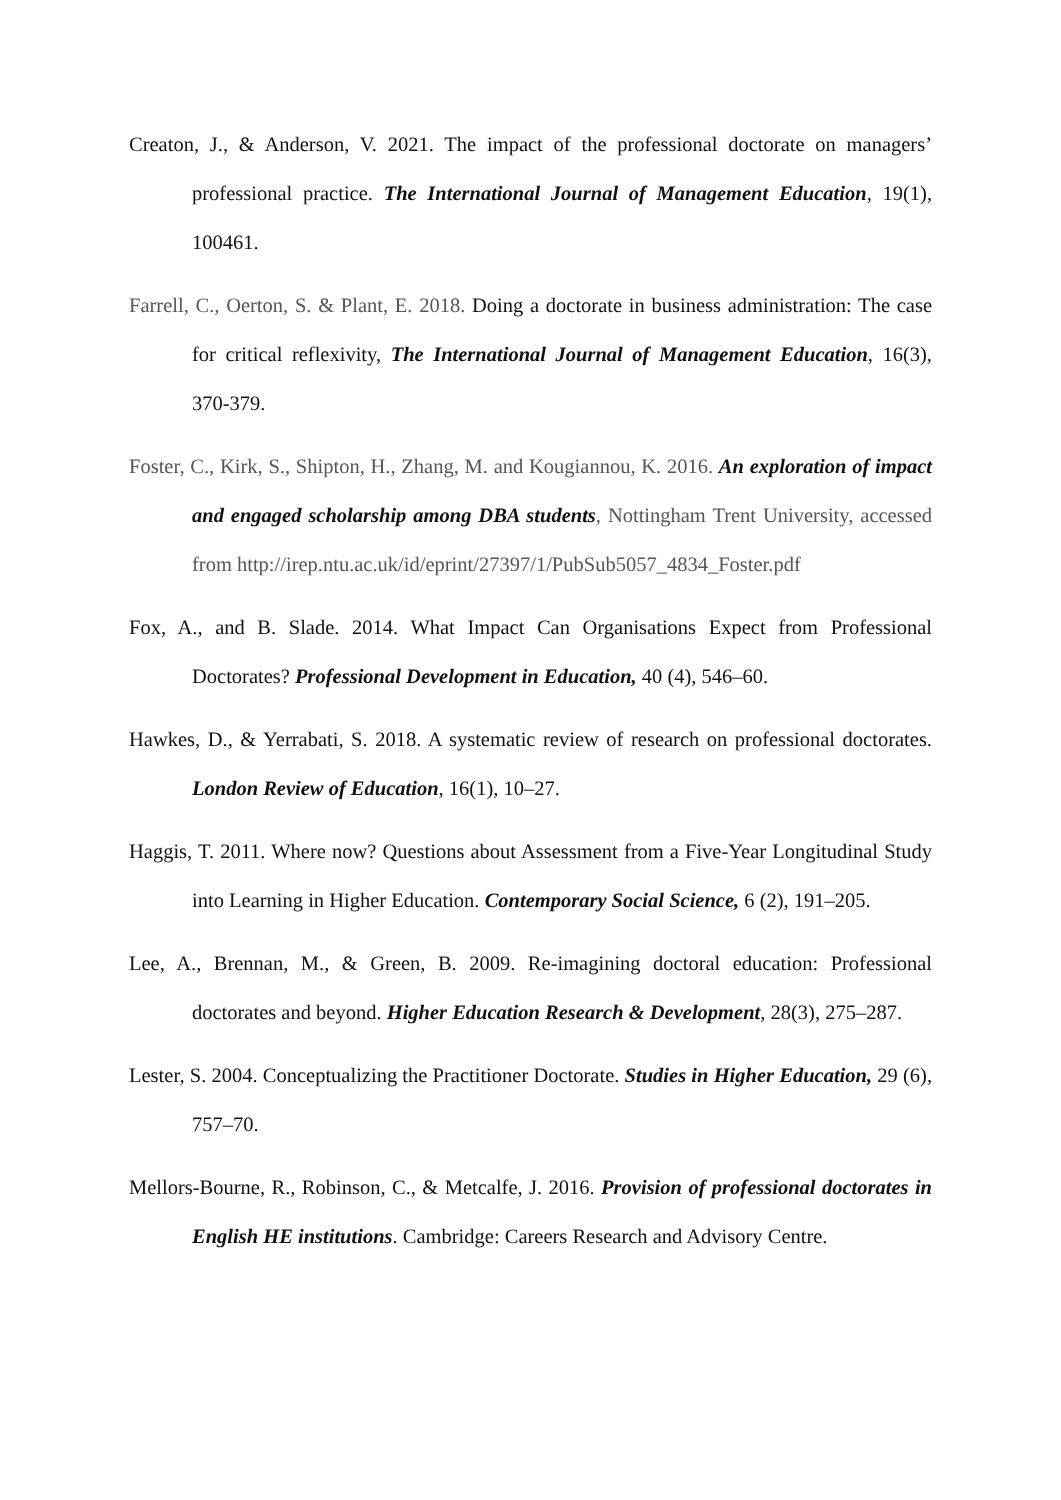Creaton, J., & Anderson, V. 2021. The impact of the professional doctorate on managers’ professional practice. The International Journal of Management Education, 19(1), 100461.
Farrell, C., Oerton, S. & Plant, E. 2018. Doing a doctorate in business administration: The case for critical reflexivity, The International Journal of Management Education, 16(3), 370-379.
Foster, C., Kirk, S., Shipton, H., Zhang, M. and Kougiannou, K. 2016. An exploration of impact and engaged scholarship among DBA students, Nottingham Trent University, accessed from http://irep.ntu.ac.uk/id/eprint/27397/1/PubSub5057_4834_Foster.pdf
Fox, A., and B. Slade. 2014. What Impact Can Organisations Expect from Professional Doctorates? Professional Development in Education, 40 (4), 546–60.
Hawkes, D., & Yerrabati, S. 2018. A systematic review of research on professional doctorates. London Review of Education, 16(1), 10–27.
Haggis, T. 2011. Where now? Questions about Assessment from a Five-Year Longitudinal Study into Learning in Higher Education. Contemporary Social Science, 6 (2), 191–205.
Lee, A., Brennan, M., & Green, B. 2009. Re-imagining doctoral education: Professional doctorates and beyond. Higher Education Research & Development, 28(3), 275–287.
Lester, S. 2004. Conceptualizing the Practitioner Doctorate. Studies in Higher Education, 29 (6), 757–70.
Mellors-Bourne, R., Robinson, C., & Metcalfe, J. 2016. Provision of professional doctorates in English HE institutions. Cambridge: Careers Research and Advisory Centre.